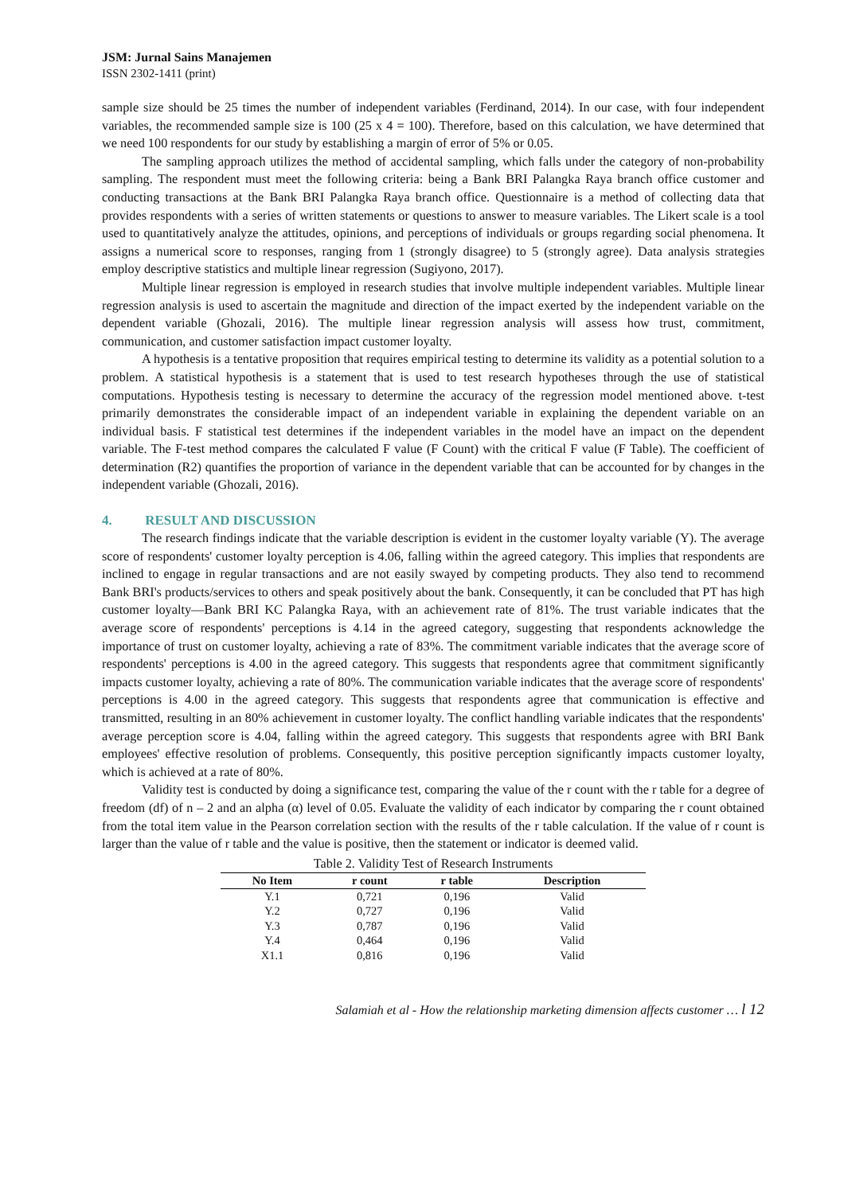JSM: Jurnal Sains Manajemen
ISSN 2302-1411 (print)
sample size should be 25 times the number of independent variables (Ferdinand, 2014). In our case, with four independent variables, the recommended sample size is 100 (25 x 4 = 100). Therefore, based on this calculation, we have determined that we need 100 respondents for our study by establishing a margin of error of 5% or 0.05.
The sampling approach utilizes the method of accidental sampling, which falls under the category of non-probability sampling. The respondent must meet the following criteria: being a Bank BRI Palangka Raya branch office customer and conducting transactions at the Bank BRI Palangka Raya branch office. Questionnaire is a method of collecting data that provides respondents with a series of written statements or questions to answer to measure variables. The Likert scale is a tool used to quantitatively analyze the attitudes, opinions, and perceptions of individuals or groups regarding social phenomena. It assigns a numerical score to responses, ranging from 1 (strongly disagree) to 5 (strongly agree). Data analysis strategies employ descriptive statistics and multiple linear regression (Sugiyono, 2017).
Multiple linear regression is employed in research studies that involve multiple independent variables. Multiple linear regression analysis is used to ascertain the magnitude and direction of the impact exerted by the independent variable on the dependent variable (Ghozali, 2016). The multiple linear regression analysis will assess how trust, commitment, communication, and customer satisfaction impact customer loyalty.
A hypothesis is a tentative proposition that requires empirical testing to determine its validity as a potential solution to a problem. A statistical hypothesis is a statement that is used to test research hypotheses through the use of statistical computations. Hypothesis testing is necessary to determine the accuracy of the regression model mentioned above. t-test primarily demonstrates the considerable impact of an independent variable in explaining the dependent variable on an individual basis. F statistical test determines if the independent variables in the model have an impact on the dependent variable. The F-test method compares the calculated F value (F Count) with the critical F value (F Table). The coefficient of determination (R2) quantifies the proportion of variance in the dependent variable that can be accounted for by changes in the independent variable (Ghozali, 2016).
4. RESULT AND DISCUSSION
The research findings indicate that the variable description is evident in the customer loyalty variable (Y). The average score of respondents' customer loyalty perception is 4.06, falling within the agreed category. This implies that respondents are inclined to engage in regular transactions and are not easily swayed by competing products. They also tend to recommend Bank BRI's products/services to others and speak positively about the bank. Consequently, it can be concluded that PT has high customer loyalty—Bank BRI KC Palangka Raya, with an achievement rate of 81%. The trust variable indicates that the average score of respondents' perceptions is 4.14 in the agreed category, suggesting that respondents acknowledge the importance of trust on customer loyalty, achieving a rate of 83%. The commitment variable indicates that the average score of respondents' perceptions is 4.00 in the agreed category. This suggests that respondents agree that commitment significantly impacts customer loyalty, achieving a rate of 80%. The communication variable indicates that the average score of respondents' perceptions is 4.00 in the agreed category. This suggests that respondents agree that communication is effective and transmitted, resulting in an 80% achievement in customer loyalty. The conflict handling variable indicates that the respondents' average perception score is 4.04, falling within the agreed category. This suggests that respondents agree with BRI Bank employees' effective resolution of problems. Consequently, this positive perception significantly impacts customer loyalty, which is achieved at a rate of 80%.
Validity test is conducted by doing a significance test, comparing the value of the r count with the r table for a degree of freedom (df) of n – 2 and an alpha (α) level of 0.05. Evaluate the validity of each indicator by comparing the r count obtained from the total item value in the Pearson correlation section with the results of the r table calculation. If the value of r count is larger than the value of r table and the value is positive, then the statement or indicator is deemed valid.
Table 2. Validity Test of Research Instruments
| No Item | r count | r table | Description |
| --- | --- | --- | --- |
| Y.1 | 0,721 | 0,196 | Valid |
| Y.2 | 0,727 | 0,196 | Valid |
| Y.3 | 0,787 | 0,196 | Valid |
| Y.4 | 0,464 | 0,196 | Valid |
| X1.1 | 0,816 | 0,196 | Valid |
Salamiah et al - How the relationship marketing dimension affects customer … l 12